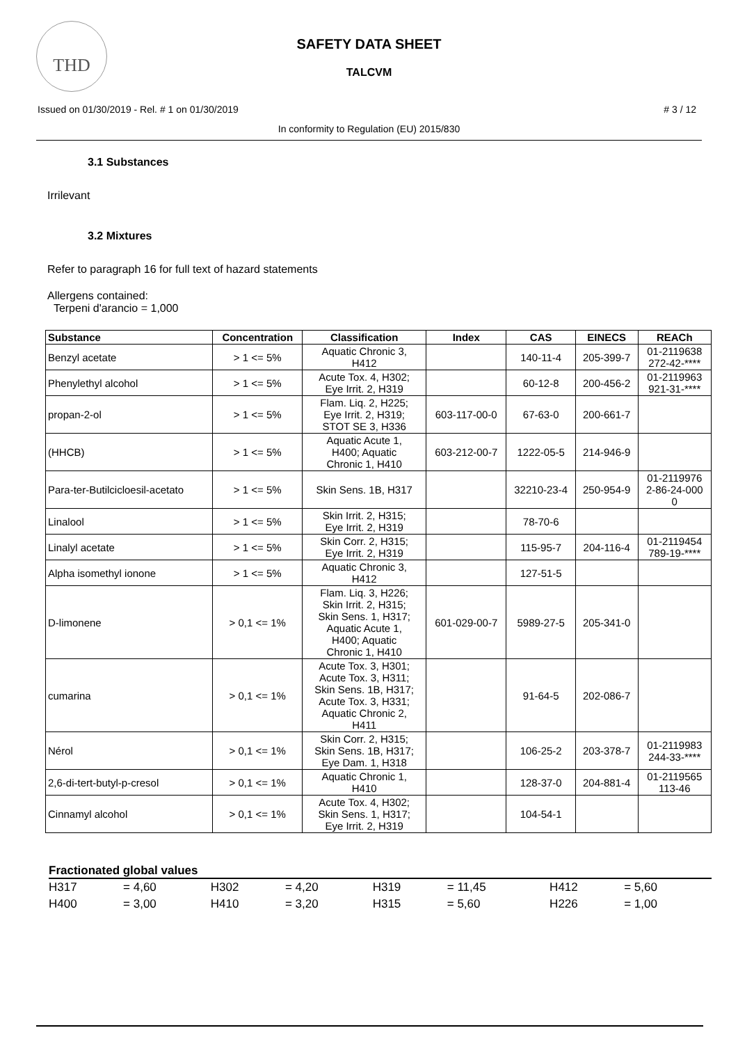THD
SAFETY DATA SHEET
TALCVM
Issued on 01/30/2019 - Rel. # 1 on 01/30/2019 # 3 / 12
In conformity to Regulation (EU) 2015/830
3.1 Substances
Irrilevant
3.2 Mixtures
Refer to paragraph 16 for full text of hazard statements
Allergens contained:
Terpeni d'arancio = 1,000
| Substance | Concentration | Classification | Index | CAS | EINECS | REACh |
| --- | --- | --- | --- | --- | --- | --- |
| Benzyl acetate | > 1 <= 5% | Aquatic Chronic 3, H412 | | 140-11-4 | 205-399-7 | 01-2119638 272-42-**** |
| Phenylethyl alcohol | > 1 <= 5% | Acute Tox. 4, H302; Eye Irrit. 2, H319 | | 60-12-8 | 200-456-2 | 01-2119963 921-31-**** |
| propan-2-ol | > 1 <= 5% | Flam. Liq. 2, H225; Eye Irrit. 2, H319; STOT SE 3, H336 | 603-117-00-0 | 67-63-0 | 200-661-7 | |
| (HHCB) | > 1 <= 5% | Aquatic Acute 1, H400; Aquatic Chronic 1, H410 | 603-212-00-7 | 1222-05-5 | 214-946-9 | |
| Para-ter-Butilcicloesil-acetato | > 1 <= 5% | Skin Sens. 1B, H317 | | 32210-23-4 | 250-954-9 | 01-2119976 2-86-24-000 0 |
| Linalool | > 1 <= 5% | Skin Irrit. 2, H315; Eye Irrit. 2, H319 | | 78-70-6 | | |
| Linalyl acetate | > 1 <= 5% | Skin Corr. 2, H315; Eye Irrit. 2, H319 | | 115-95-7 | 204-116-4 | 01-2119454 789-19-**** |
| Alpha isomethyl ionone | > 1 <= 5% | Aquatic Chronic 3, H412 | | 127-51-5 | | |
| D-limonene | > 0,1 <= 1% | Flam. Liq. 3, H226; Skin Irrit. 2, H315; Skin Sens. 1, H317; Aquatic Acute 1, H400; Aquatic Chronic 1, H410 | 601-029-00-7 | 5989-27-5 | 205-341-0 | |
| cumarina | > 0,1 <= 1% | Acute Tox. 3, H301; Acute Tox. 3, H311; Skin Sens. 1B, H317; Acute Tox. 3, H331; Aquatic Chronic 2, H411 | | 91-64-5 | 202-086-7 | |
| Nérol | > 0,1 <= 1% | Skin Corr. 2, H315; Skin Sens. 1B, H317; Eye Dam. 1, H318 | | 106-25-2 | 203-378-7 | 01-2119983 244-33-**** |
| 2,6-di-tert-butyl-p-cresol | > 0,1 <= 1% | Aquatic Chronic 1, H410 | | 128-37-0 | 204-881-4 | 01-2119565 113-46 |
| Cinnamyl alcohol | > 0,1 <= 1% | Acute Tox. 4, H302; Skin Sens. 1, H317; Eye Irrit. 2, H319 | | 104-54-1 | | |
Fractionated global values
| H317 | = 4,60 | H302 | = 4,20 | H319 | = 11,45 | H412 | = 5,60 |
| H400 | = 3,00 | H410 | = 3,20 | H315 | = 5,60 | H226 | = 1,00 |